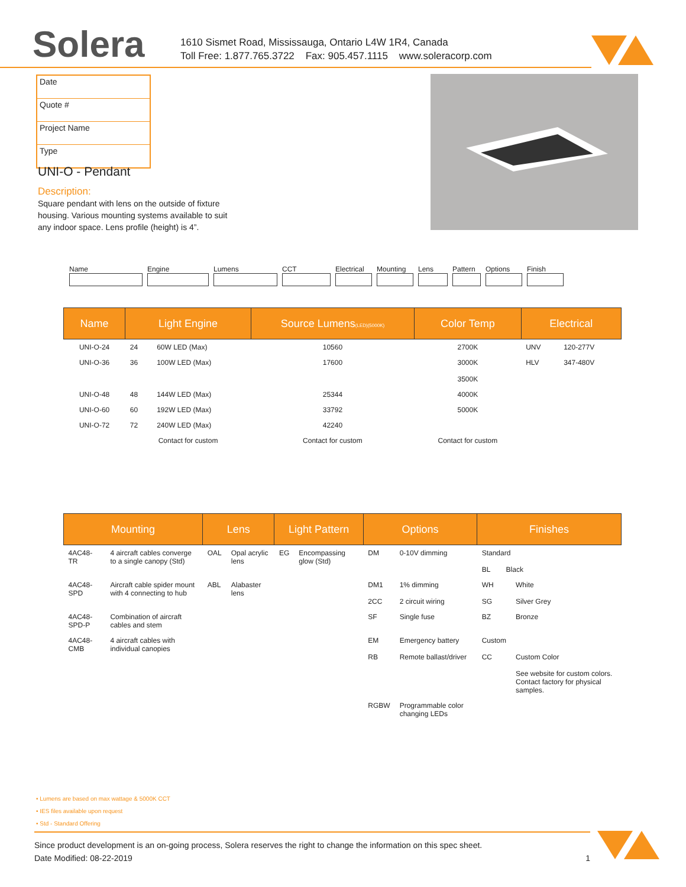Solera
1610 Sismet Road, Mississauga, Ontario L4W 1R4, Canada
Toll Free: 1.877.765.3722 Fax: 905.457.1115 www.soleracorp.com
Date
Quote #
Project Name
Type
UNI-O - Pendant
Description:
Square pendant with lens on the outside of fixture housing. Various mounting systems available to suit any indoor space. Lens profile (height) is 4”.
Name Engine Lumens CCT Electrical Mounting Lens Pattern Options Finish
| Name | Light Engine | | Source Lumens (LED)(5000K) | Color Temp | Electrical | |
| --- | --- | --- | --- | --- | --- | --- |
| UNI-O-24 | 24 | 60W LED (Max) | 10560 | 2700K | UNV | 120-277V |
| UNI-O-36 | 36 | 100W LED (Max) | 17600 | 3000K 3500K | HLV | 347-480V |
| UNI-O-48 | 48 | 144W LED (Max) | 25344 | 4000K | | |
| UNI-O-60 | 60 | 192W LED (Max) | 33792 | 5000K | | |
| UNI-O-72 | 72 | 240W LED (Max) | 42240 | | | |
| | Contact for custom | | Contact for custom | Contact for custom | | |
| Mounting | | Lens | | Light Pattern | | Options | | Finishes | |
| --- | --- | --- | --- | --- | --- | --- | --- | --- | --- |
| 4AC48-TR | 4 aircraft cables converge to a single canopy (Std) | OAL | Opal acrylic lens | EG | Encompassing glow (Std) | DM | 0-10V dimming | Standard BL Black | |
| 4AC48-SPD | Aircraft cable spider mount with 4 connecting to hub | ABL | Alabaster lens | | | DM1 2CC | 1% dimming 2 circuit wiring | WH SG | White Silver Grey |
| 4AC48-SPD-P | Combination of aircraft cables and stem | | | | | SF | Single fuse | BZ | Bronze |
| 4AC48-CMB | 4 aircraft cables with individual canopies | | | | | EM RB | Emergency battery Remote ballast/driver | Custom CC | Custom Color See website for custom colors. Contact factory for physical samples. |
| | | | | | | RGBW | Programmable color changing LEDs | | |
• Lumens are based on max wattage & 5000K CCT
• IES files available upon request
• Std - Standard Offering
Since product development is an on-going process, Solera reserves the right to change the information on this spec sheet.
Date Modified: 08-22-2019 1